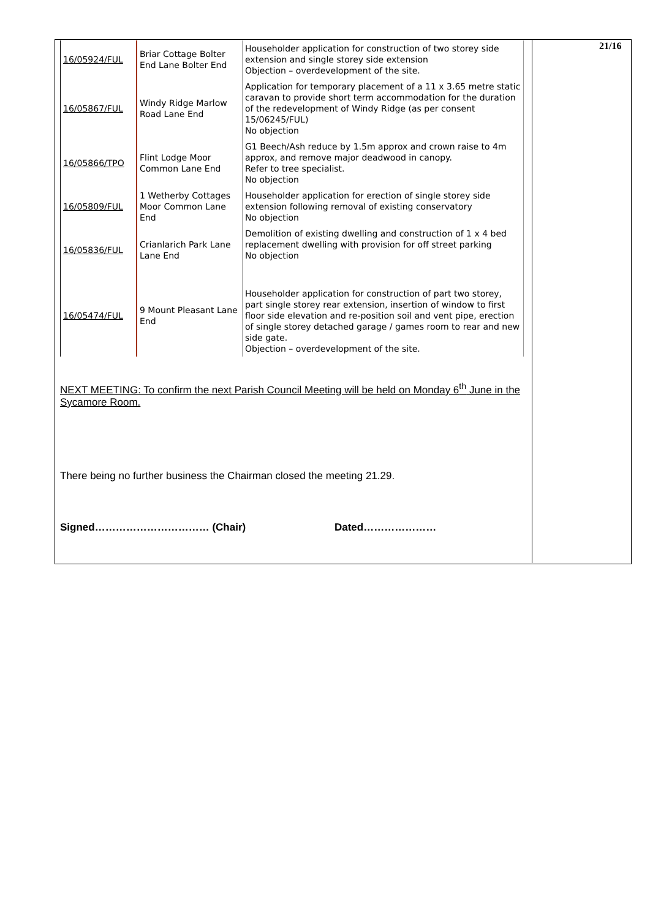21/16
| 16/05924/FUL | Briar Cottage Bolter End Lane Bolter End | Householder application for construction of two storey side extension and single storey side extension Objection – overdevelopment of the site. |
| 16/05867/FUL | Windy Ridge Marlow Road Lane End | Application for temporary placement of a 11 x 3.65 metre static caravan to provide short term accommodation for the duration of the redevelopment of Windy Ridge (as per consent 15/06245/FUL) No objection |
| 16/05866/TPO | Flint Lodge Moor Common Lane End | G1 Beech/Ash reduce by 1.5m approx and crown raise to 4m approx, and remove major deadwood in canopy. Refer to tree specialist. No objection |
| 16/05809/FUL | 1 Wetherby Cottages Moor Common Lane End | Householder application for erection of single storey side extension following removal of existing conservatory No objection |
| 16/05836/FUL | Crianlarich Park Lane Lane End | Demolition of existing dwelling and construction of 1 x 4 bed replacement dwelling with provision for off street parking No objection |
| 16/05474/FUL | 9 Mount Pleasant Lane End | Householder application for construction of part two storey, part single storey rear extension, insertion of window to first floor side elevation and re-position soil and vent pipe, erection of single storey detached garage / games room to rear and new side gate. Objection – overdevelopment of the site. |
NEXT MEETING: To confirm the next Parish Council Meeting will be held on Monday 6<sup>th</sup> June in the Sycamore Room.
There being no further business the Chairman closed the meeting 21.29.
Signed…………………………… (Chair) Dated…………………